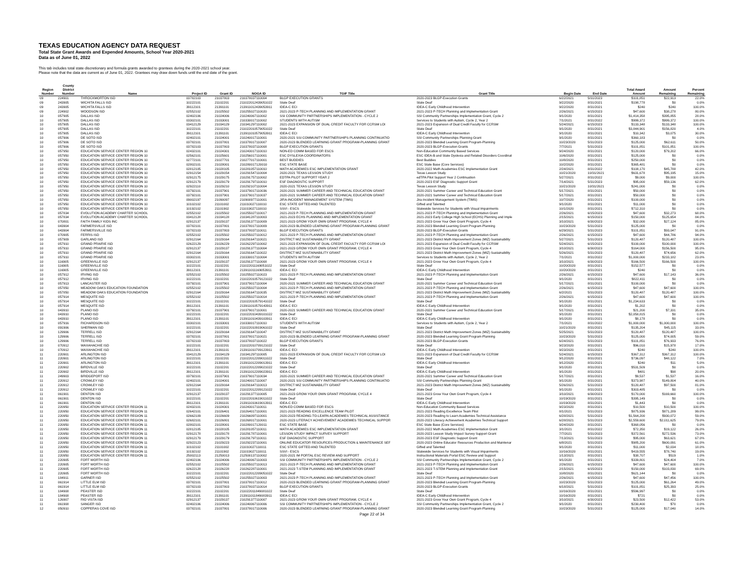TEXAS EDUCATION AGENCY DATA REQUEST
Total State Grant Awards and Expended Amounts, School Year 2020-2021
Data as of June 01, 2022
This tab includes total state discretionary and formula grants awarded to grantees during the 2020-2021 school year.
Please note that the data are current as of June 01, 2022. Grantees may draw down funds until the end date of the grant.
| Region Number | County District Number | Name | Project ID | Grant ID | NOGA ID | TGIF Title | Grant Title | Begin Date | End Date | Total Award Amount | Amount Remaining | Percent Remaining |
| --- | --- | --- | --- | --- | --- | --- | --- | --- | --- | --- | --- | --- |
| 09 | 224901 | THROCKMORTON ISD | 03782103 | 21037803 | 210378037110004 | BLGP EXECUTION GRANTS | 2020-2023 BLGP-Execution Grants | 6/22/2021 | 5/31/2023 | $101,851 | $22,913 | 22.0% |
| 09 | 243905 | WICHITA FALLS ISD | 10222101 | 21102201 | 211022012439051022 | State Deaf | State Deaf | 9/22/2020 | 8/31/2021 | $198,778 | $0 | 0.0% |
| 09 | 243905 | WICHITA FALLS ISD | 39112101 | 21391101 | 213911012439053911 | IDEA-C ECI | IDEA-C Early Childhood Intervention | 9/22/2020 | 8/31/2021 | $240 | $240 | 100.0% |
| 09 | 224902 | WOODSON ISD | 02552102 | 21025502 | 210255027110020 | 2021-2023 P-TECH PLANNING AND IMPLEMENTATION GRANT | 2021-2023 P-TECH Planning and Implementation Grant | 2/26/2021 | 6/15/2023 | $47,600 | $38,278 | 80.0% |
| 10 | 057905 | DALLAS ISD | 02402106 | 21024006 | 210240067110002 | SSI COMMUNITY PARTNERSHIPS IMPLEMENTATION - CYCLE 2 | SSI Community Partnerships Implementation Grant, Cycle 2 | 9/1/2020 | 8/31/2021 | $1,414,358 | $395,855 | 28.0% |
| 10 | 057905 | DALLAS ISD | 03302101 | 21033001 | 210330017110002 | STUDENTS WITH AUTISM | Services to Students with Autism, Cycle 2, Year 2 | 7/1/2021 | 8/31/2022 | $999,372 | $999,372 | 100.0% |
| 10 | 057905 | DALLAS ISD | 03412129 | 21034129 | 210341297110002 | 2021-2023 EXPANSION OF DUAL CREDIT FACULTY FOR CCRSM LOI | 2021-2023 Expansion of Dual Credit Faculty for CCRSM | 5/24/2021 | 6/15/2023 | $133,348 | $133,348 | 100.0% |
| 10 | 057905 | DALLAS ISD | 10222101 | 21102201 | 211022010579051022 | State Deaf | State Deaf | 9/1/2020 | 8/31/2021 | $3,844,901 | $156,820 | 4.0% |
| 10 | 057905 | DALLAS ISD | 39112101 | 21391101 | 213911010579053911 | IDEA-C ECI | IDEA-C Early Childhood Intervention | 9/1/2020 | 8/31/2021 | $10,342 | $3,075 | 30.0% |
| 10 | 057906 | DE SOTO ISD | 02402101 | 21024001 | 210240017110001 | 2020-2021 SSI COMMUNITY PARTNERSHIPS PLANNING CONTINUATIO | SSI Community Partnerships Planning Grant | 9/1/2020 | 8/31/2021 | $360,183 | $0 | 0.0% |
| 10 | 057906 | DE SOTO ISD | 03782101 | 21037801 | 210378017110007 | 2020-2023 BLENDED LEARNING GRANT PROGRAM-PLANNING GRANT | 2020-2023 Blended Learning Grant Program-Planning | 10/23/2020 | 5/31/2023 | $125,000 | $62,611 | 50.0% |
| 10 | 057906 | DE SOTO ISD | 03782103 | 21037803 | 210378037110008 | BLGP EXECUTION GRANTS | 2020-2023 BLGP-Execution Grants | 7/7/2021 | 5/31/2023 | $101,851 | $101,851 | 100.0% |
| 10 | 057950 | EDUCATION SERVICE CENTER REGION 10 | 02432101 | 21024301 | 210243017110010 | NON-ED COMM BASED FOR ESCS | Non-Education Community Based Services | 9/24/2020 | 8/31/2021 | $120,000 | $79,202 | 66.0% |
| 10 | 057950 | EDUCATION SERVICE CENTER REGION 10 | 02562101 | 21025601 | 210256017110001 | ESC DYSLEXIA COORDINATORS | ESC IDEA-B and State Dyslexia and Related Disorders Coordinat | 10/6/2020 | 8/31/2021 | $125,000 | $0 | 0.0% |
| 10 | 057950 | EDUCATION SERVICE CENTER REGION 10 | 02772101 | 21027701 | 210277017110001 | BEST BUDDIES | Best Buddies | 10/8/2020 | 8/31/2021 | $250,000 | $0 | 0.0% |
| 10 | 057950 | EDUCATION SERVICE CENTER REGION 10 | 02802101 | 21028001 | 210280017120010 | ESC STATE BASE | ESC State Base (Core Services) | 10/2/2020 | 8/31/2021 | $365,481 | $0 | 0.0% |
| 10 | 057950 | EDUCATION SERVICE CENTER REGION 10 | 02812105 | 21028105 | 210281057110010 | MATH ACADEMIES ESC IMPLEMENTATION GRANT | 2020-2022 Math Academies ESC Implementation Grant | 2/24/2021 | 8/31/2022 | $108,170 | $45,788 | 42.0% |
| 10 | 057950 | EDUCATION SERVICE CENTER REGION 10 | 02912154 | 21029154 | 210291547110004 | 2020-2021 TEXAS LESSON STUDY | Texas Lesson Study | 10/21/2020 | 10/31/2021 | $631,678 | $95,195 | 15.0% |
| 10 | 057950 | EDUCATION SERVICE CENTER REGION 10 | 02912175 | 21029175 | 210291757110002 | EDTPA PILOT SUPPORT YEAR 2 | edTPA Pilot Support Year 2 Continuation | 5/27/2021 | 8/31/2022 | $9,000 | $9,000 | 100.0% |
| 10 | 057950 | EDUCATION SERVICE CENTER REGION 10 | 02912179 | 21029179 | 210291797110010 | ESF DIAGNOSTIC SUPPORT | 2020-2023 ESF Diagnostic Support Grant | 7/14/2021 | 5/31/2023 | $95,000 | $59,136 | 62.0% |
| 10 | 057950 | EDUCATION SERVICE CENTER REGION 10 | 02922110 | 21029210 | 210292107110004 | 2020-2021 TEXAS LESSON STUDY | Texas Lesson Study | 10/21/2020 | 10/31/2021 | $241,000 | $0 | 0.0% |
| 10 | 057950 | EDUCATION SERVICE CENTER REGION 10 | 03792101 | 21037901 | 210379017110036 | 2020-2021 SUMMER CAREER AND TECHNICAL EDUCATION GRANT | 2020-2021 Summer Career and Technical Education Grant | 5/17/2021 | 8/31/2021 | $50,000 | $0 | 0.0% |
| 10 | 057950 | EDUCATION SERVICE CENTER REGION 10 | 03792101 | 21037901 | 210379017110037 | 2020-2021 SUMMER CAREER AND TECHNICAL EDUCATION GRANT | 2020-2021 Summer Career and Technical Education Grant | 5/17/2021 | 8/31/2021 | $50,000 | $0 | 0.0% |
| 10 | 057950 | EDUCATION SERVICE CENTER REGION 10 | 09002197 | 21090097 | 210900977110001 | JIRA-INCIDENT MANAGEMENT SYSTEM (TIMS) | Jira-Incident Management System (TIMS) | 10/7/2020 | 8/31/2021 | $100,000 | $0 | 0.0% |
| 10 | 057950 | EDUCATION SERVICE CENTER REGION 10 | 10102102 | 21101002 | 211010027110010 | ESC STATE GIFTED AND TALENTED | Gifted and Talented | 9/1/2020 | 8/31/2021 | $11,000 | $0 | 0.0% |
| 10 | 057950 | EDUCATION SERVICE CENTER REGION 10 | 10192102 | 21101902 | 211019027110010 | SSVI - ESCS | Statewide Services for Students with Visual Impairments | 10/1/2020 | 8/31/2021 | $712,310 | $0 | 0.0% |
| 10 | 057834 | EVOLUTION ACADEMY CHARTER SCHOOL | 02552102 | 21025502 | 210255027110017 | 2021-2023 P-TECH PLANNING AND IMPLEMENTATION GRANT | 2021-2023 P-TECH Planning and Implementation Grant | 2/26/2021 | 6/15/2023 | $47,600 | $32,273 | 68.0% |
| 10 | 057834 | EVOLUTION ACADEMY CHARTER SCHOOL | 03412128 | 21034128 | 210341287110003 | 2021-2023 ECHS PLANNING AND IMPLEMENTATION GRANT | 2021-2023 Early College High School (ECHS) Planning and Imple | 2/15/2021 | 6/15/2023 | $150,000 | $125,654 | 84.0% |
| 10 | 070801 | FAITH FAMILY KIDS INC | 02912137 | 21029137 | 210291377110009 | 2021-2023 GROW YOUR OWN GRANT PROGRAM, CYCLE 4 | 2021-2023 Grow Your Own Grant Program, Cycle 4 | 3/10/2021 | 6/30/2023 | $32,000 | $27,124 | 85.0% |
| 10 | 043904 | FARMERSVILLE ISD | 03782101 | 21037801 | 210378017110009 | 2020-2023 BLENDED LEARNING GRANT PROGRAM-PLANNING GRANT | 2020-2023 Blended Learning Grant Program-Planning | 10/23/2020 | 5/31/2023 | $125,000 | $0 | 0.0% |
| 10 | 043904 | FARMERSVILLE ISD | 03782103 | 21037803 | 210378037110011 | BLGP EXECUTION GRANTS | 2020-2023 BLGP-Execution Grants | 6/29/2021 | 5/31/2023 | $101,851 | $93,047 | 91.0% |
| 10 | 070905 | FERRIS ISD | 02552102 | 21025502 | 210255027110012 | 2021-2023 P-TECH PLANNING AND IMPLEMENTATION GRANT | 2021-2023 P-TECH Planning and Implementation Grant | 2/26/2021 | 6/15/2023 | $47,600 | $44,786 | 94.0% |
| 10 | 057909 | GARLAND ISD | 02912164 | 21029164 | 210291647110021 | DISTRICT MIZ SUSTAINABILITY GRANT | 2021-2023 District Math Improvement Zones (MIZ) Sustainability | 5/27/2021 | 5/31/2023 | $120,487 | $120,487 | 100.0% |
| 10 | 057910 | GRAND PRAIRIE ISD | 02622129 | 21026229 | 210262297110002 | 2021-2023 EXPANSION OF DUAL CREDIT FACULTY FOR CCRSM LOI | 2021-2023 Expansion of Dual Credit Faculty for CCRSM | 5/24/2021 | 6/15/2023 | $100,000 | $100,000 | 100.0% |
| 10 | 057910 | GRAND PRAIRIE ISD | 02912137 | 21029137 | 210291377110004 | 2021-2023 GROW YOUR OWN GRANT PROGRAM, CYCLE 4 | 2021-2023 Grow Your Own Grant Program, Cycle 4 | 3/10/2021 | 6/30/2023 | $164,000 | $156,500 | 95.0% |
| 10 | 057910 | GRAND PRAIRIE ISD | 02912164 | 21029164 | 210291647110022 | DISTRICT MIZ SUSTAINABILITY GRANT | 2021-2023 District Math Improvement Zones (MIZ) Sustainability | 5/26/2021 | 5/31/2023 | $120,487 | $74,656 | 62.0% |
| 10 | 057910 | GRAND PRAIRIE ISD | 03302101 | 21033001 | 210330017110004 | STUDENTS WITH AUTISM | Services to Students with Autism, Cycle 2, Year 2 | 7/1/2021 | 8/31/2022 | $1,000,000 | $233,182 | 23.0% |
| 10 | 116905 | GREENVILLE ISD | 02912137 | 21029137 | 210291377110008 | 2021-2023 GROW YOUR OWN GRANT PROGRAM, CYCLE 4 | 2021-2023 Grow Your Own Grant Program, Cycle 4 | 3/10/2021 | 6/30/2023 | $166,500 | $166,500 | 100.0% |
| 10 | 116905 | GREENVILLE ISD | 10222101 | 21102201 | 211022011169051022 | State Deaf | State Deaf | 10/20/2020 | 8/31/2021 | $152,577 | $0 | 0.0% |
| 10 | 116905 | GREENVILLE ISD | 39112101 | 21391101 | 213911011169053911 | IDEA-C ECI | IDEA-C Early Childhood Intervention | 10/20/2020 | 8/31/2021 | $240 | $0 | 0.0% |
| 10 | 057912 | IRVING ISD | 02552102 | 21025502 | 210255027110023 | 2021-2023 P-TECH PLANNING AND IMPLEMENTATION GRANT | 2021-2023 P-TECH Planning and Implementation Grant | 2/26/2021 | 6/15/2023 | $47,600 | $17,143 | 36.0% |
| 10 | 057912 | IRVING ISD | 10222101 | 21102201 | 211022010579121022 | State Deaf | State Deaf | 9/1/2020 | 8/31/2021 | $822,411 | $0 | 0.0% |
| 10 | 057913 | LANCASTER ISD | 03792101 | 21037901 | 210379017110004 | 2020-2021 SUMMER CAREER AND TECHNICAL EDUCATION GRANT | 2020-2021 Summer Career and Technical Education Grant | 5/17/2021 | 8/31/2021 | $100,000 | $0 | 0.0% |
| 10 | 057850 | MEADOW OAKS EDUCATION FOUNDATION | 02552102 | 21025502 | 210255027110004 | 2021-2023 P-TECH PLANNING AND IMPLEMENTATION GRANT | 2021-2023 P-TECH Planning and Implementation Grant | 2/26/2021 | 6/15/2023 | $47,600 | $47,600 | 100.0% |
| 10 | 057850 | MEADOW OAKS EDUCATION FOUNDATION | 02912164 | 21029164 | 210291647110035 | DISTRICT MIZ SUSTAINABILITY GRANT | 2021-2023 District Math Improvement Zones (MIZ) Sustainability | 6/2/2021 | 5/31/2023 | $120,487 | $120,487 | 100.0% |
| 10 | 057914 | MESQUITE ISD | 02552102 | 21025502 | 210255027110014 | 2021-2023 P-TECH PLANNING AND IMPLEMENTATION GRANT | 2021-2023 P-TECH Planning and Implementation Grant | 2/26/2021 | 6/15/2023 | $47,600 | $47,600 | 100.0% |
| 10 | 057914 | MESQUITE ISD | 10222101 | 21102201 | 211022010579141022 | State Deaf | State Deaf | 9/1/2020 | 8/31/2021 | $1,234,633 | $0 | 0.0% |
| 10 | 057914 | MESQUITE ISD | 39112101 | 21391101 | 213911010579143911 | IDEA-C ECI | IDEA-C Early Childhood Intervention | 9/1/2020 | 8/31/2021 | $1,202 | $0 | 0.0% |
| 10 | 043910 | PLANO ISD | 03792101 | 21037901 | 210379017110001 | 2020-2021 SUMMER CAREER AND TECHNICAL EDUCATION GRANT | 2020-2021 Summer Career and Technical Education Grant | 5/17/2021 | 8/31/2021 | $21,200 | $7,331 | 35.0% |
| 10 | 043910 | PLANO ISD | 10222101 | 21102201 | 211022010439101022 | State Deaf | State Deaf | 9/1/2020 | 8/31/2021 | $2,058,815 | $0 | 0.0% |
| 10 | 043910 | PLANO ISD | 39112101 | 21391101 | 213911010439103911 | IDEA-C ECI | IDEA-C Early Childhood Intervention | 9/1/2020 | 8/31/2021 | $8,178 | $0 | 0.0% |
| 10 | 057916 | RICHARDSON ISD | 03302101 | 21033001 | 210330017110010 | STUDENTS WITH AUTISM | Services to Students with Autism, Cycle 2, Year 2 | 7/1/2021 | 8/31/2022 | $1,000,000 | $1,000,000 | 100.0% |
| 10 | 091906 | SHERMAN ISD | 10222101 | 21102201 | 211022010919061022 | State Deaf | State Deaf | 10/21/2020 | 8/31/2021 | $135,204 | $45,115 | 33.0% |
| 10 | 129906 | TERRELL ISD | 02912164 | 21029164 | 210291647110047 | DISTRICT MIZ SUSTAINABILITY GRANT | 2021-2023 District Math Improvement Zones (MIZ) Sustainability | 5/25/2021 | 5/31/2023 | $120,487 | $120,487 | 100.0% |
| 10 | 129906 | TERRELL ISD | 03782101 | 21037801 | 210378017110021 | 2020-2023 BLENDED LEARNING GRANT PROGRAM-PLANNING GRANT | 2020-2023 Blended Learning Grant Program-Planning | 10/23/2020 | 5/31/2023 | $125,000 | $74,005 | 59.0% |
| 10 | 129906 | TERRELL ISD | 03782103 | 21037803 | 210378037110022 | BLGP EXECUTION GRANTS | 2020-2023 BLGP-Execution Grants | 6/24/2021 | 5/31/2023 | $101,851 | $76,933 | 76.0% |
| 10 | 070912 | WAXAHACHIE ISD | 10222101 | 21102201 | 211022010709121022 | State Deaf | State Deaf | 9/23/2020 | 8/31/2021 | $96,010 | $15,978 | 17.0% |
| 10 | 070912 | WAXAHACHIE ISD | 39112101 | 21391101 | 213911010709123911 | IDEA-C ECI | IDEA-C Early Childhood Intervention | 9/23/2020 | 8/31/2021 | $240 | $240 | 100.0% |
| 11 | 220901 | ARLINGTON ISD | 03412129 | 21034129 | 210341297110005 | 2021-2023 EXPANSION OF DUAL CREDIT FACULTY FOR CCRSM LOI | 2021-2023 Expansion of Dual Credit Faculty for CCRSM | 5/24/2021 | 6/15/2023 | $367,312 | $367,312 | 100.0% |
| 11 | 220901 | ARLINGTON ISD | 10222101 | 21102201 | 211022012209011022 | State Deaf | State Deaf | 9/12/2020 | 8/31/2021 | $736,097 | $48,122 | 7.0% |
| 11 | 220901 | ARLINGTON ISD | 39112101 | 21391101 | 213911012209013911 | IDEA-C ECI | IDEA-C Early Childhood Intervention | 9/12/2020 | 8/31/2021 | $240 | $11 | 5.0% |
| 11 | 220902 | BIRDVILLE ISD | 10222101 | 21102201 | 211022012209021022 | State Deaf | State Deaf | 9/1/2020 | 8/31/2021 | $531,509 | $0 | 0.0% |
| 11 | 220902 | BIRDVILLE ISD | 39112101 | 21391101 | 213911012209023911 | IDEA-C ECI | IDEA-C Early Childhood Intervention | 9/1/2020 | 8/31/2021 | $481 | $98 | 20.0% |
| 11 | 249903 | BRIDGEPORT ISD | 03792101 | 21037901 | 210379017110034 | 2020-2021 SUMMER CAREER AND TECHNICAL EDUCATION GRANT | 2020-2021 Summer Career and Technical Education Grant | 5/17/2021 | 8/31/2021 | $9,537 | $1,537 | 16.0% |
| 11 | 220912 | CROWLEY ISD | 02402101 | 21024001 | 210240017110007 | 2020-2021 SSI COMMUNITY PARTNERSHIPS PLANNING CONTINUATIO | SSI Community Partnerships Planning Grant | 9/1/2020 | 8/31/2021 | $373,987 | $149,804 | 40.0% |
| 11 | 220912 | CROWLEY ISD | 02912164 | 21029164 | 210291647110013 | DISTRICT MIZ SUSTAINABILITY GRANT | 2021-2023 District Math Improvement Zones (MIZ) Sustainability | 5/26/2021 | 5/31/2023 | $120,487 | $97,500 | 81.0% |
| 11 | 220912 | CROWLEY ISD | 10222101 | 21102201 | 211022012209121022 | State Deaf | State Deaf | 9/1/2020 | 8/31/2021 | $303,485 | $0 | 0.0% |
| 11 | 061901 | DENTON ISD | 02912137 | 21029137 | 210291377110005 | 2021-2023 GROW YOUR OWN GRANT PROGRAM, CYCLE 4 | 2021-2023 Grow Your Own Grant Program, Cycle 4 | 3/10/2021 | 6/30/2023 | $170,000 | $169,660 | 100.0% |
| 11 | 061901 | DENTON ISD | 10222101 | 21102201 | 211022010619011022 | State Deaf | State Deaf | 10/19/2020 | 8/31/2021 | $395,149 | $0 | 0.0% |
| 11 | 061901 | DENTON ISD | 39112101 | 21391101 | 213911010619013911 | IDEA-C ECI | IDEA-C Early Childhood Intervention | 10/19/2020 | 8/31/2021 | $1,443 | $0 | 0.0% |
| 11 | 220950 | EDUCATION SERVICE CENTER REGION 11 | 02432101 | 21024301 | 210243017110011 | NON-ED COMM BASED FOR ESCS | Non-Education Community Based Services | 9/23/2020 | 8/31/2021 | $10,500 | $10,500 | 100.0% |
| 11 | 220950 | EDUCATION SERVICE CENTER REGION 11 | 02642101 | 21026401 | 210264017110001 | 2021-2023 READING EXCELLENCE TEAM PILOT | 2021-2023 Reading Excellence Team Pilot | 8/1/2021 | 5/31/2023 | $875,936 | $871,289 | 99.0% |
| 11 | 220950 | EDUCATION SERVICE CENTER REGION 11 | 02662109 | 21026609 | 210266097110001 | 2020-2023 READING-TO-LEARN ACADEMIES TECHNICAL ASSISTANCE | 2020-2023 Reading to Learn Academies Technical Assistance | 6/28/2021 | 5/31/2023 | $1,564,200 | $930,072 | 59.0% |
| 11 | 220950 | EDUCATION SERVICE CENTER REGION 11 | 02682101 | 21026801 | 210268017110001 | 2020-2023 LITERACY ACHIEVEMENT ACADEMIES TECHNICAL SUPPOR | 2020-2023 Literacy Achievement Academies Technical Support | 6/28/2021 | 5/31/2023 | $2,559,600 | $2,011,625 | 79.0% |
| 11 | 220950 | EDUCATION SERVICE CENTER REGION 11 | 02802101 | 21028001 | 210280017120011 | ESC STATE BASE | ESC State Base (Core Services) | 9/24/2020 | 8/31/2021 | $368,056 | $0 | 0.0% |
| 11 | 220950 | EDUCATION SERVICE CENTER REGION 11 | 02812105 | 21028105 | 210281057110011 | MATH ACADEMIES ESC IMPLEMENTATION GRANT | 2020-2022 Math Academies ESC Implementation Grant | 3/1/2021 | 8/31/2022 | $72,350 | $19,122 | 26.0% |
| 11 | 220950 | EDUCATION SERVICE CENTER REGION 11 | 02912178 | 21029178 | 210291787110001 | LESSON STUDY IMPACT SURVEY SUPPORT | 2020-2023 Lesson Study Impact Survey Support Grant | 7/7/2021 | 5/31/2023 | $372,561 | $272,536 | 73.0% |
| 11 | 220950 | EDUCATION SERVICE CENTER REGION 11 | 02912179 | 21029179 | 210291797110011 | ESF DIAGNOSTIC SUPPORT | 2020-2023 ESF Diagnostic Support Grant | 7/13/2021 | 5/31/2023 | $95,000 | $63,621 | 67.0% |
| 11 | 220950 | EDUCATION SERVICE CENTER REGION 11 | 02922123 | 21029223 | 210292237110001 | ONLINE EDUCATOR RESOURCES PRODUCTION & MAINTENANCE SEF | 2020-2023 Online Educator Resources Production and Maintenar | 6/8/2021 | 5/31/2023 | $985,200 | $600,091 | 61.0% |
| 11 | 220950 | EDUCATION SERVICE CENTER REGION 11 | 10102102 | 21101002 | 211010027110011 | ESC STATE GIFTED AND TALENTED | Gifted and Talented | 9/1/2020 | 8/31/2021 | $11,000 | $2,034 | 18.0% |
| 11 | 220950 | EDUCATION SERVICE CENTER REGION 11 | 10192102 | 21101902 | 211019027110011 | SSVI - ESCS | Statewide Services for Students with Visual Impairments | 10/16/2020 | 8/31/2021 | $419,555 | $78,740 | 19.0% |
| 11 | 220950 | EDUCATION SERVICE CENTER REGION 11 | 25002113 | 21250013 | 212500137110002 | 2020-2021 IM PORTAL ESC REVIEW AND SUPPORT | Instructional Materials Portal ESC Review and Support | 1/13/2021 | 8/31/2021 | $38,707 | $519 | 1.0% |
| 11 | 220905 | FORT WORTH ISD | 02402106 | 21024006 | 210240067110003 | SSI COMMUNITY PARTNERSHIPS IMPLEMENTATION - CYCLE 2 | SSI Community Partnerships Implementation Grant, Cycle 2 | 9/1/2020 | 8/31/2021 | $339,801 | $24,404 | 7.0% |
| 11 | 220905 | FORT WORTH ISD | 02552102 | 21025502 | 210255027110013 | 2021-2023 P-TECH PLANNING AND IMPLEMENTATION GRANT | 2021-2023 P-TECH Planning and Implementation Grant | 2/26/2021 | 6/15/2023 | $47,600 | $47,600 | 100.0% |
| 11 | 220905 | FORT WORTH ISD | 02622128 | 21026228 | 210262287110001 | 2021-2023 T-STEM PLANNING AND IMPLEMENTATION GRANT | 2021-2023 T-STEM Planning and Implementation Grant | 2/15/2021 | 6/15/2023 | $150,000 | $103,830 | 69.0% |
| 11 | 220905 | FORT WORTH ISD | 10222101 | 21102201 | 211022012209051022 | State Deaf | State Deaf | 10/8/2020 | 8/31/2021 | $621,144 | $0 | 0.0% |
| 11 | 184911 | GARNER ISD | 02552102 | 21025502 | 210255027110003 | 2021-2023 P-TECH PLANNING AND IMPLEMENTATION GRANT | 2021-2023 P-TECH Planning and Implementation Grant | 2/26/2021 | 6/15/2023 | $47,600 | $47,456 | 100.0% |
| 11 | 061914 | LITTLE ELM ISD | 03782101 | 21037801 | 210378017110012 | 2020-2023 BLENDED LEARNING GRANT PROGRAM-PLANNING GRANT | 2020-2023 Blended Learning Grant Program-Planning | 10/23/2020 | 5/31/2023 | $125,000 | $61,264 | 49.0% |
| 11 | 061914 | LITTLE ELM ISD | 03782103 | 21037803 | 210378037110014 | BLGP EXECUTION GRANTS | 2020-2023 BLGP-Execution Grants | 6/18/2021 | 5/31/2023 | $101,851 | $25,393 | 25.0% |
| 11 | 184908 | PEASTER ISD | 10222101 | 21102201 | 211022011849081022 | State Deaf | State Deaf | 10/16/2020 | 8/31/2021 | $596,997 | $0 | 0.0% |
| 11 | 184908 | PEASTER ISD | 39112101 | 21391101 | 213911011849083911 | IDEA-C ECI | IDEA-C Early Childhood Intervention | 10/16/2020 | 8/31/2021 | $721 | $0 | 0.0% |
| 11 | 126907 | RIO VISTA ISD | 02912137 | 21029137 | 210291377110007 | 2021-2023 GROW YOUR OWN GRANT PROGRAM, CYCLE 4 | 2021-2023 Grow Your Own Grant Program, Cycle 4 | 3/10/2021 | 6/30/2023 | $23,500 | $12,422 | 53.0% |
| 11 | 061908 | SANGER ISD | 02402106 | 21024006 | 210240067110006 | SSI COMMUNITY PARTNERSHIPS IMPLEMENTATION - CYCLE 2 | SSI Community Partnerships Implementation Grant, Cycle 2 | 9/1/2020 | 8/31/2021 | $230,400 | $70 | 0.0% |
| 12 | 050910 | COPPERAS COVE ISD | 03782101 | 21037801 | 210378017110006 | 2020-2023 BLENDED LEARNING GRANT PROGRAM-PLANNING GRANT | 2020-2023 Blended Learning Grant Program-Planning | 10/23/2020 | 5/31/2023 | $125,000 | $17,040 | 14.0% |
Page 22 of 34